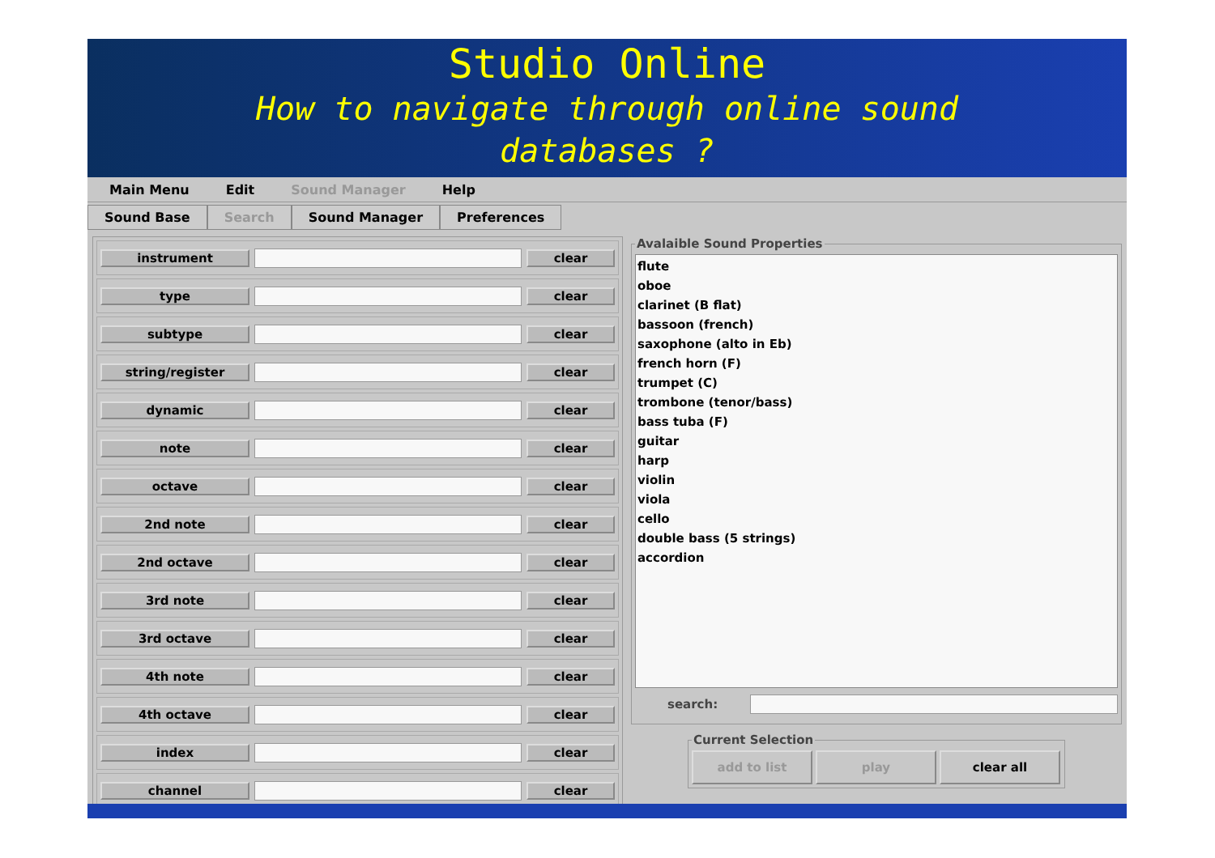Studio Online
How to navigate through online sound
databases ?
Main Menu Edit Sound Manager Help
Sound Base
Search
Sound Manager
Preferences
instrument clear
type clear
subtype clear
string/register clear
dynamic clear
note clear
octave clear
2nd note clear
2nd octave clear
3rd note clear
3rd octave clear
4th note clear
4th octave clear
index clear
channel clear
Avalaible Sound Properties
flute
oboe
clarinet (B flat)
bassoon (french)
saxophone (alto in Eb)
french horn (F)
trumpet (C)
trombone (tenor/bass)
bass tuba (F)
guitar
harp
violin
viola
cello
double bass (5 strings)
accordion
search:
Current Selection
add to list play clear all